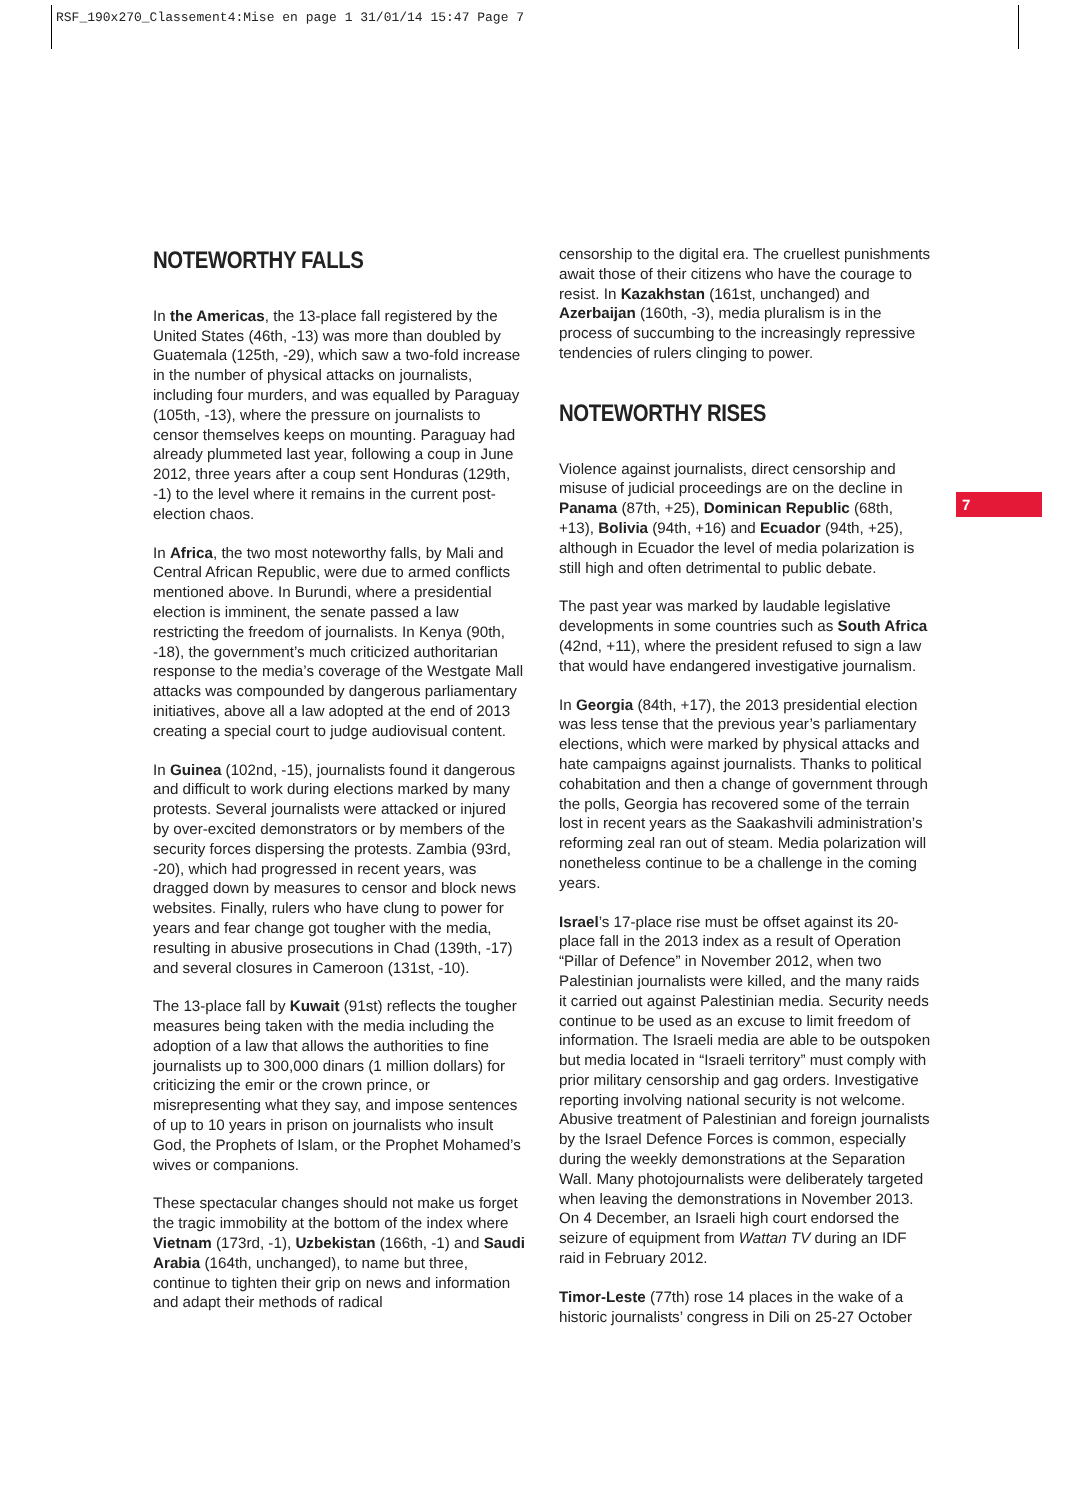RSF_190x270_Classement4:Mise en page 1 31/01/14 15:47 Page 7
7
NOTEWORTHY FALLS
In the Americas, the 13-place fall registered by the United States (46th, -13) was more than doubled by Guatemala (125th, -29), which saw a two-fold increase in the number of physical attacks on journalists, including four murders, and was equalled by Paraguay (105th, -13), where the pressure on journalists to censor themselves keeps on mounting. Paraguay had already plummeted last year, following a coup in June 2012, three years after a coup sent Honduras (129th, -1) to the level where it remains in the current post-election chaos.
In Africa, the two most noteworthy falls, by Mali and Central African Republic, were due to armed conflicts mentioned above. In Burundi, where a presidential election is imminent, the senate passed a law restricting the freedom of journalists. In Kenya (90th, -18), the government’s much criticized authoritarian response to the media’s coverage of the Westgate Mall attacks was compounded by dangerous parliamentary initiatives, above all a law adopted at the end of 2013 creating a special court to judge audiovisual content.
In Guinea (102nd, -15), journalists found it dangerous and difficult to work during elections marked by many protests. Several journalists were attacked or injured by over-excited demonstrators or by members of the security forces dispersing the protests. Zambia (93rd, -20), which had progressed in recent years, was dragged down by measures to censor and block news websites. Finally, rulers who have clung to power for years and fear change got tougher with the media, resulting in abusive prosecutions in Chad (139th, -17) and several closures in Cameroon (131st, -10).
The 13-place fall by Kuwait (91st) reflects the tougher measures being taken with the media including the adoption of a law that allows the authorities to fine journalists up to 300,000 dinars (1 million dollars) for criticizing the emir or the crown prince, or misrepresenting what they say, and impose sentences of up to 10 years in prison on journalists who insult God, the Prophets of Islam, or the Prophet Mohamed’s wives or companions.
These spectacular changes should not make us forget the tragic immobility at the bottom of the index where Vietnam (173rd, -1), Uzbekistan (166th, -1) and Saudi Arabia (164th, unchanged), to name but three, continue to tighten their grip on news and information and adapt their methods of radical
censorship to the digital era. The cruellest punishments await those of their citizens who have the courage to resist. In Kazakhstan (161st, unchanged) and Azerbaijan (160th, -3), media pluralism is in the process of succumbing to the increasingly repressive tendencies of rulers clinging to power.
NOTEWORTHY RISES
Violence against journalists, direct censorship and misuse of judicial proceedings are on the decline in Panama (87th, +25), Dominican Republic (68th, +13), Bolivia (94th, +16) and Ecuador (94th, +25), although in Ecuador the level of media polarization is still high and often detrimental to public debate.
The past year was marked by laudable legislative developments in some countries such as South Africa (42nd, +11), where the president refused to sign a law that would have endangered investigative journalism.
In Georgia (84th, +17), the 2013 presidential election was less tense that the previous year’s parliamentary elections, which were marked by physical attacks and hate campaigns against journalists. Thanks to political cohabitation and then a change of government through the polls, Georgia has recovered some of the terrain lost in recent years as the Saakashvili administration’s reforming zeal ran out of steam. Media polarization will nonetheless continue to be a challenge in the coming years.
Israel’s 17-place rise must be offset against its 20-place fall in the 2013 index as a result of Operation “Pillar of Defence” in November 2012, when two Palestinian journalists were killed, and the many raids it carried out against Palestinian media. Security needs continue to be used as an excuse to limit freedom of information. The Israeli media are able to be outspoken but media located in “Israeli territory” must comply with prior military censorship and gag orders. Investigative reporting involving national security is not welcome.
Abusive treatment of Palestinian and foreign journalists by the Israel Defence Forces is common, especially during the weekly demonstrations at the Separation Wall. Many photojournalists were deliberately targeted when leaving the demonstrations in November 2013. On 4 December, an Israeli high court endorsed the seizure of equipment from Wattan TV during an IDF raid in February 2012.
Timor-Leste (77th) rose 14 places in the wake of a historic journalists’ congress in Dili on 25-27 October